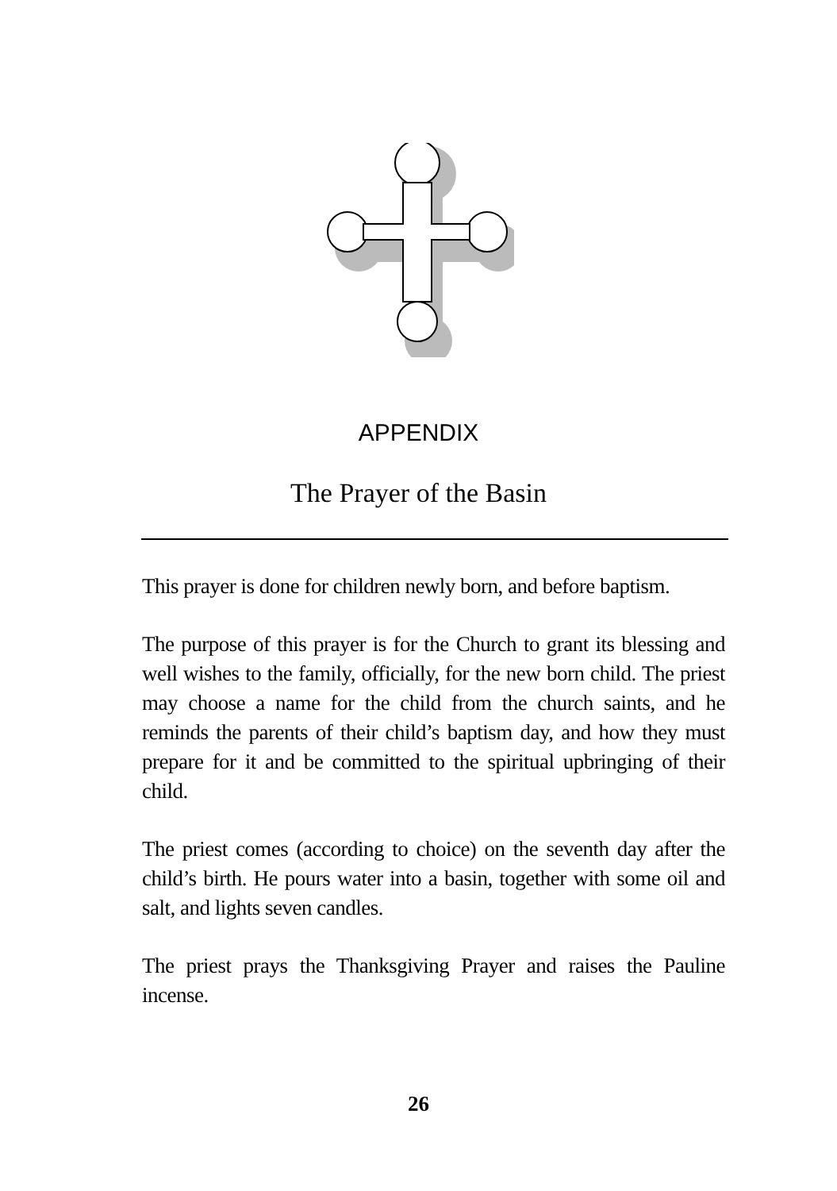APPENDIX
The Prayer of the Basin
This prayer is done for children newly born, and before baptism.
The purpose of this prayer is for the Church to grant its blessing and well wishes to the family, officially, for the new born child. The priest may choose a name for the child from the church saints, and he reminds the parents of their child’s baptism day, and how they must prepare for it and be committed to the spiritual upbringing of their child.
The priest comes (according to choice) on the seventh day after the child’s birth. He pours water into a basin, together with some oil and salt, and lights seven candles.
The priest prays the Thanksgiving Prayer and raises the Pauline incense.
26